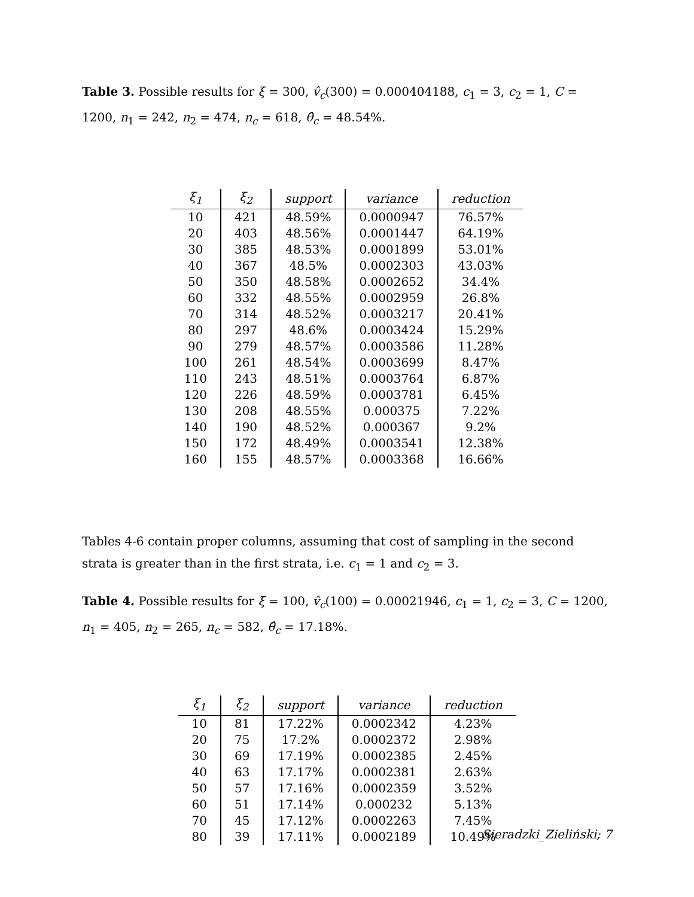Table 3. Possible results for ξ = 300, v̂<sub>c</sub>(300) = 0.000404188, c<sub>1</sub> = 3, c<sub>2</sub> = 1, C = 1200, n<sub>1</sub> = 242, n<sub>2</sub> = 474, n<sub>c</sub> = 618, θ̂<sub>c</sub> = 48.54%.
| ξ<sub>1</sub> | ξ<sub>2</sub> | support | variance | reduction |
| --- | --- | --- | --- | --- |
| 10 | 421 | 48.59% | 0.0000947 | 76.57% |
| 20 | 403 | 48.56% | 0.0001447 | 64.19% |
| 30 | 385 | 48.53% | 0.0001899 | 53.01% |
| 40 | 367 | 48.5% | 0.0002303 | 43.03% |
| 50 | 350 | 48.58% | 0.0002652 | 34.4% |
| 60 | 332 | 48.55% | 0.0002959 | 26.8% |
| 70 | 314 | 48.52% | 0.0003217 | 20.41% |
| 80 | 297 | 48.6% | 0.0003424 | 15.29% |
| 90 | 279 | 48.57% | 0.0003586 | 11.28% |
| 100 | 261 | 48.54% | 0.0003699 | 8.47% |
| 110 | 243 | 48.51% | 0.0003764 | 6.87% |
| 120 | 226 | 48.59% | 0.0003781 | 6.45% |
| 130 | 208 | 48.55% | 0.000375 | 7.22% |
| 140 | 190 | 48.52% | 0.000367 | 9.2% |
| 150 | 172 | 48.49% | 0.0003541 | 12.38% |
| 160 | 155 | 48.57% | 0.0003368 | 16.66% |
Tables 4-6 contain proper columns, assuming that cost of sampling in the second strata is greater than in the first strata, i.e. c<sub>1</sub> = 1 and c<sub>2</sub> = 3.
Table 4. Possible results for ξ = 100, v̂<sub>c</sub>(100) = 0.00021946, c<sub>1</sub> = 1, c<sub>2</sub> = 3, C = 1200, n<sub>1</sub> = 405, n<sub>2</sub> = 265, n<sub>c</sub> = 582, θ̂<sub>c</sub> = 17.18%.
| ξ<sub>1</sub> | ξ<sub>2</sub> | support | variance | reduction |
| --- | --- | --- | --- | --- |
| 10 | 81 | 17.22% | 0.0002342 | 4.23% |
| 20 | 75 | 17.2% | 0.0002372 | 2.98% |
| 30 | 69 | 17.19% | 0.0002385 | 2.45% |
| 40 | 63 | 17.17% | 0.0002381 | 2.63% |
| 50 | 57 | 17.16% | 0.0002359 | 3.52% |
| 60 | 51 | 17.14% | 0.000232 | 5.13% |
| 70 | 45 | 17.12% | 0.0002263 | 7.45% |
| 80 | 39 | 17.11% | 0.0002189 | 10.49% |
Sieradzki_Zieliński; 7